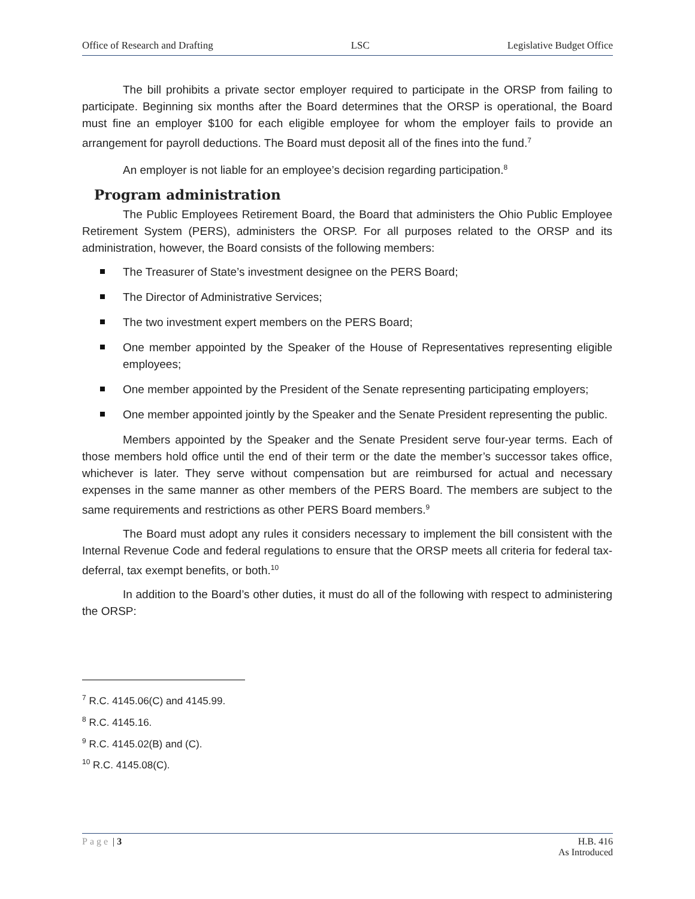Office of Research and Drafting LSC Legislative Budget Office
The bill prohibits a private sector employer required to participate in the ORSP from failing to participate. Beginning six months after the Board determines that the ORSP is operational, the Board must fine an employer $100 for each eligible employee for whom the employer fails to provide an arrangement for payroll deductions. The Board must deposit all of the fines into the fund.<sup>7</sup>
An employer is not liable for an employee’s decision regarding participation.<sup>8</sup>
Program administration
The Public Employees Retirement Board, the Board that administers the Ohio Public Employee Retirement System (PERS), administers the ORSP. For all purposes related to the ORSP and its administration, however, the Board consists of the following members:
The Treasurer of State’s investment designee on the PERS Board;
The Director of Administrative Services;
The two investment expert members on the PERS Board;
One member appointed by the Speaker of the House of Representatives representing eligible employees;
One member appointed by the President of the Senate representing participating employers;
One member appointed jointly by the Speaker and the Senate President representing the public.
Members appointed by the Speaker and the Senate President serve four-year terms. Each of those members hold office until the end of their term or the date the member’s successor takes office, whichever is later. They serve without compensation but are reimbursed for actual and necessary expenses in the same manner as other members of the PERS Board. The members are subject to the same requirements and restrictions as other PERS Board members.<sup>9</sup>
The Board must adopt any rules it considers necessary to implement the bill consistent with the Internal Revenue Code and federal regulations to ensure that the ORSP meets all criteria for federal tax-deferral, tax exempt benefits, or both.<sup>10</sup>
In addition to the Board’s other duties, it must do all of the following with respect to administering the ORSP:
<sup>7</sup> R.C. 4145.06(C) and 4145.99.
<sup>8</sup> R.C. 4145.16.
<sup>9</sup> R.C. 4145.02(B) and (C).
<sup>10</sup> R.C. 4145.08(C).
Page | 3 H.B. 416
As Introduced